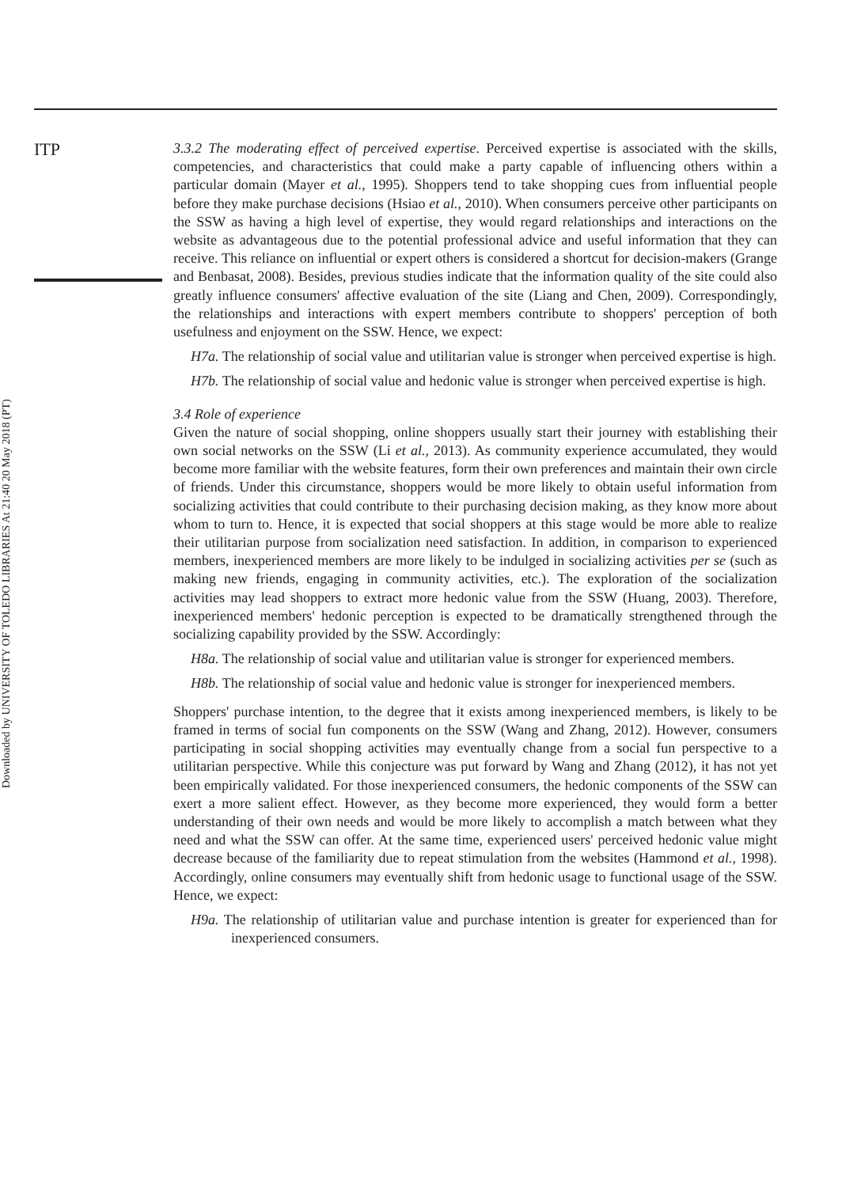ITP
Downloaded by UNIVERSITY OF TOLEDO LIBRARIES At 21:40 20 May 2018 (PT)
3.3.2 The moderating effect of perceived expertise. Perceived expertise is associated with the skills, competencies, and characteristics that could make a party capable of influencing others within a particular domain (Mayer et al., 1995). Shoppers tend to take shopping cues from influential people before they make purchase decisions (Hsiao et al., 2010). When consumers perceive other participants on the SSW as having a high level of expertise, they would regard relationships and interactions on the website as advantageous due to the potential professional advice and useful information that they can receive. This reliance on influential or expert others is considered a shortcut for decision-makers (Grange and Benbasat, 2008). Besides, previous studies indicate that the information quality of the site could also greatly influence consumers' affective evaluation of the site (Liang and Chen, 2009). Correspondingly, the relationships and interactions with expert members contribute to shoppers' perception of both usefulness and enjoyment on the SSW. Hence, we expect:
H7a. The relationship of social value and utilitarian value is stronger when perceived expertise is high.
H7b. The relationship of social value and hedonic value is stronger when perceived expertise is high.
3.4 Role of experience
Given the nature of social shopping, online shoppers usually start their journey with establishing their own social networks on the SSW (Li et al., 2013). As community experience accumulated, they would become more familiar with the website features, form their own preferences and maintain their own circle of friends. Under this circumstance, shoppers would be more likely to obtain useful information from socializing activities that could contribute to their purchasing decision making, as they know more about whom to turn to. Hence, it is expected that social shoppers at this stage would be more able to realize their utilitarian purpose from socialization need satisfaction. In addition, in comparison to experienced members, inexperienced members are more likely to be indulged in socializing activities per se (such as making new friends, engaging in community activities, etc.). The exploration of the socialization activities may lead shoppers to extract more hedonic value from the SSW (Huang, 2003). Therefore, inexperienced members' hedonic perception is expected to be dramatically strengthened through the socializing capability provided by the SSW. Accordingly:
H8a. The relationship of social value and utilitarian value is stronger for experienced members.
H8b. The relationship of social value and hedonic value is stronger for inexperienced members.
Shoppers' purchase intention, to the degree that it exists among inexperienced members, is likely to be framed in terms of social fun components on the SSW (Wang and Zhang, 2012). However, consumers participating in social shopping activities may eventually change from a social fun perspective to a utilitarian perspective. While this conjecture was put forward by Wang and Zhang (2012), it has not yet been empirically validated. For those inexperienced consumers, the hedonic components of the SSW can exert a more salient effect. However, as they become more experienced, they would form a better understanding of their own needs and would be more likely to accomplish a match between what they need and what the SSW can offer. At the same time, experienced users' perceived hedonic value might decrease because of the familiarity due to repeat stimulation from the websites (Hammond et al., 1998). Accordingly, online consumers may eventually shift from hedonic usage to functional usage of the SSW. Hence, we expect:
H9a. The relationship of utilitarian value and purchase intention is greater for experienced than for inexperienced consumers.